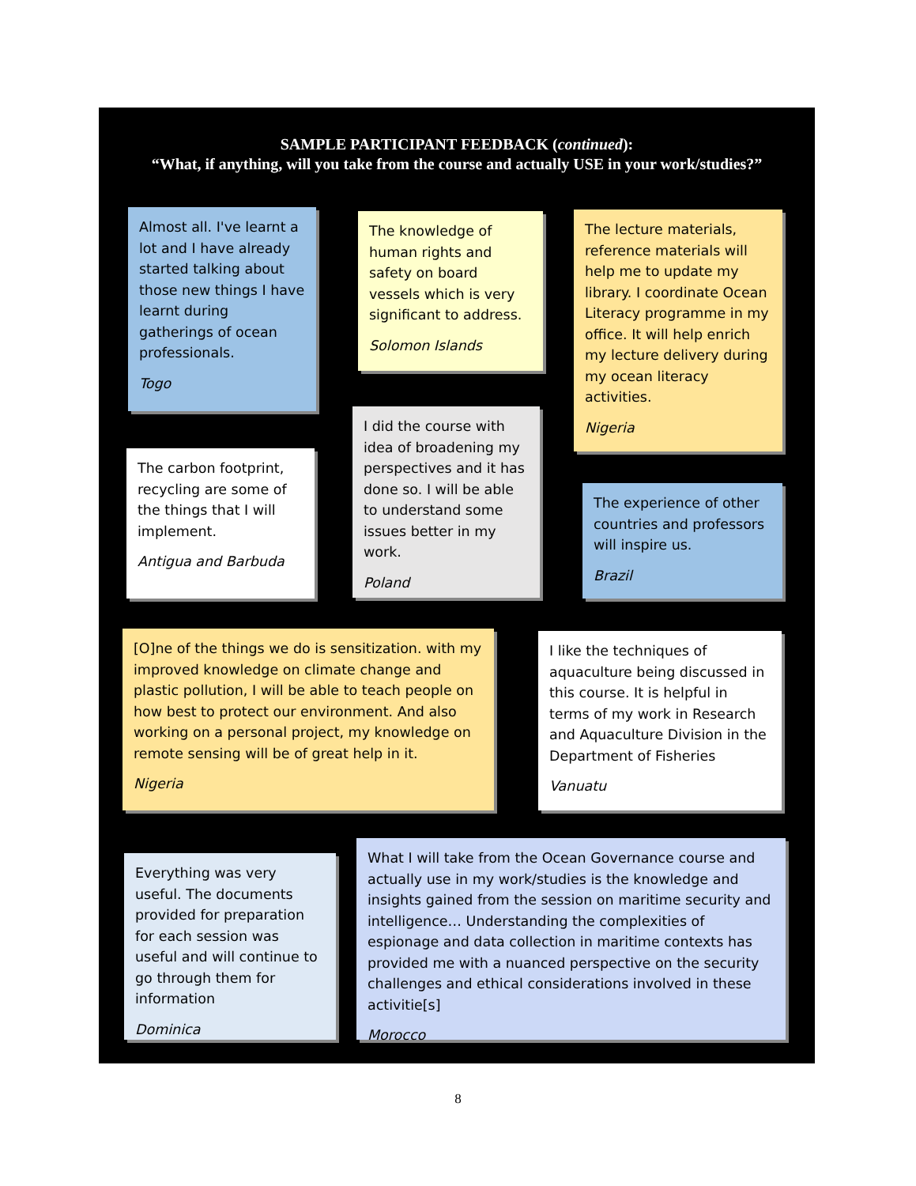SAMPLE PARTICIPANT FEEDBACK (continued):
“What, if anything, will you take from the course and actually USE in your work/studies?”
Almost all. I've learnt a lot and I have already started talking about those new things I have learnt during gatherings of ocean professionals.
Togo
The knowledge of human rights and safety on board vessels which is very significant to address.
Solomon Islands
The lecture materials, reference materials will help me to update my library. I coordinate Ocean Literacy programme in my office. It will help enrich my lecture delivery during my ocean literacy activities.
Nigeria
The carbon footprint, recycling are some of the things that I will implement.
Antigua and Barbuda
I did the course with idea of broadening my perspectives and it has done so. I will be able to understand some issues better in my work.
Poland
The experience of other countries and professors will inspire us.
Brazil
[O]ne of the things we do is sensitization. with my improved knowledge on climate change and plastic pollution, I will be able to teach people on how best to protect our environment. And also working on a personal project, my knowledge on remote sensing will be of great help in it.
Nigeria
I like the techniques of aquaculture being discussed in this course. It is helpful in terms of my work in Research and Aquaculture Division in the Department of Fisheries
Vanuatu
Everything was very useful. The documents provided for preparation for each session was useful and will continue to go through them for information
Dominica
What I will take from the Ocean Governance course and actually use in my work/studies is the knowledge and insights gained from the session on maritime security and intelligence… Understanding the complexities of espionage and data collection in maritime contexts has provided me with a nuanced perspective on the security challenges and ethical considerations involved in these activitie[s]
Morocco
8